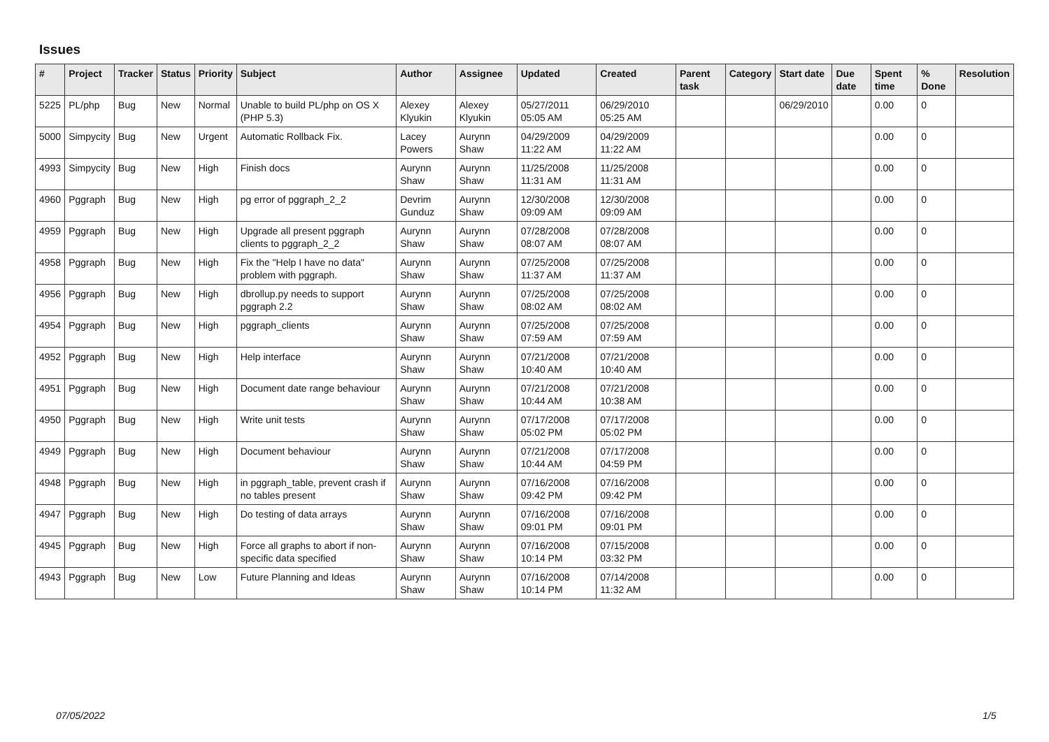Issues
| # | Project | Tracker | Status | Priority | Subject | Author | Assignee | Updated | Created | Parent task | Category | Start date | Due date | Spent time | % Done | Resolution |
| --- | --- | --- | --- | --- | --- | --- | --- | --- | --- | --- | --- | --- | --- | --- | --- | --- |
| 5225 | PL/php | Bug | New | Normal | Unable to build PL/php on OS X (PHP 5.3) | Alexey Klyukin | Alexey Klyukin | 05/27/2011 05:05 AM | 06/29/2010 05:25 AM | | | 06/29/2010 | | 0.00 | 0 | |
| 5000 | Simpycity | Bug | New | Urgent | Automatic Rollback Fix. | Lacey Powers | Aurynn Shaw | 04/29/2009 11:22 AM | 04/29/2009 11:22 AM | | | | | 0.00 | 0 | |
| 4993 | Simpycity | Bug | New | High | Finish docs | Aurynn Shaw | Aurynn Shaw | 11/25/2008 11:31 AM | 11/25/2008 11:31 AM | | | | | 0.00 | 0 | |
| 4960 | Pggraph | Bug | New | High | pg error of pggraph_2_2 | Devrim Gunduz | Aurynn Shaw | 12/30/2008 09:09 AM | 12/30/2008 09:09 AM | | | | | 0.00 | 0 | |
| 4959 | Pggraph | Bug | New | High | Upgrade all present pggraph clients to pggraph_2_2 | Aurynn Shaw | Aurynn Shaw | 07/28/2008 08:07 AM | 07/28/2008 08:07 AM | | | | | 0.00 | 0 | |
| 4958 | Pggraph | Bug | New | High | Fix the "Help I have no data" problem with pggraph. | Aurynn Shaw | Aurynn Shaw | 07/25/2008 11:37 AM | 07/25/2008 11:37 AM | | | | | 0.00 | 0 | |
| 4956 | Pggraph | Bug | New | High | dbrollup.py needs to support pggraph 2.2 | Aurynn Shaw | Aurynn Shaw | 07/25/2008 08:02 AM | 07/25/2008 08:02 AM | | | | | 0.00 | 0 | |
| 4954 | Pggraph | Bug | New | High | pggraph_clients | Aurynn Shaw | Aurynn Shaw | 07/25/2008 07:59 AM | 07/25/2008 07:59 AM | | | | | 0.00 | 0 | |
| 4952 | Pggraph | Bug | New | High | Help interface | Aurynn Shaw | Aurynn Shaw | 07/21/2008 10:40 AM | 07/21/2008 10:40 AM | | | | | 0.00 | 0 | |
| 4951 | Pggraph | Bug | New | High | Document date range behaviour | Aurynn Shaw | Aurynn Shaw | 07/21/2008 10:44 AM | 07/21/2008 10:38 AM | | | | | 0.00 | 0 | |
| 4950 | Pggraph | Bug | New | High | Write unit tests | Aurynn Shaw | Aurynn Shaw | 07/17/2008 05:02 PM | 07/17/2008 05:02 PM | | | | | 0.00 | 0 | |
| 4949 | Pggraph | Bug | New | High | Document behaviour | Aurynn Shaw | Aurynn Shaw | 07/21/2008 10:44 AM | 07/17/2008 04:59 PM | | | | | 0.00 | 0 | |
| 4948 | Pggraph | Bug | New | High | in pggraph_table, prevent crash if no tables present | Aurynn Shaw | Aurynn Shaw | 07/16/2008 09:42 PM | 07/16/2008 09:42 PM | | | | | 0.00 | 0 | |
| 4947 | Pggraph | Bug | New | High | Do testing of data arrays | Aurynn Shaw | Aurynn Shaw | 07/16/2008 09:01 PM | 07/16/2008 09:01 PM | | | | | 0.00 | 0 | |
| 4945 | Pggraph | Bug | New | High | Force all graphs to abort if non-specific data specified | Aurynn Shaw | Aurynn Shaw | 07/16/2008 10:14 PM | 07/15/2008 03:32 PM | | | | | 0.00 | 0 | |
| 4943 | Pggraph | Bug | New | Low | Future Planning and Ideas | Aurynn Shaw | Aurynn Shaw | 07/16/2008 10:14 PM | 07/14/2008 11:32 AM | | | | | 0.00 | 0 | |
07/05/2022 1/5